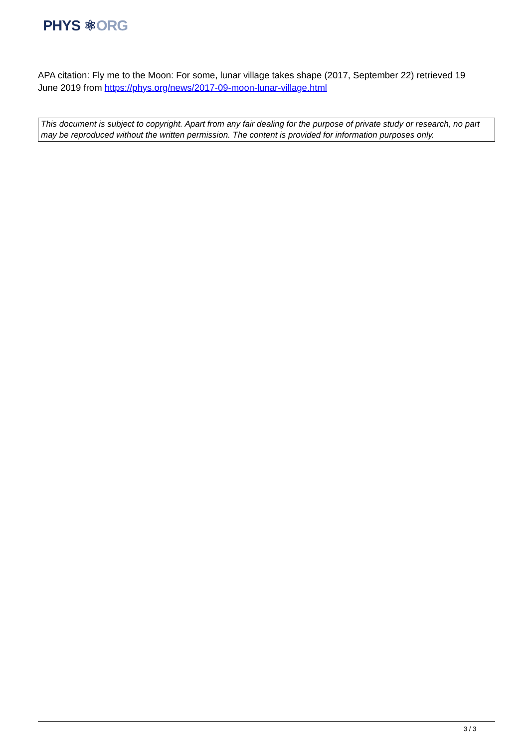PHYS ⚛ORG
APA citation: Fly me to the Moon: For some, lunar village takes shape (2017, September 22) retrieved 19 June 2019 from https://phys.org/news/2017-09-moon-lunar-village.html
This document is subject to copyright. Apart from any fair dealing for the purpose of private study or research, no part may be reproduced without the written permission. The content is provided for information purposes only.
3 / 3